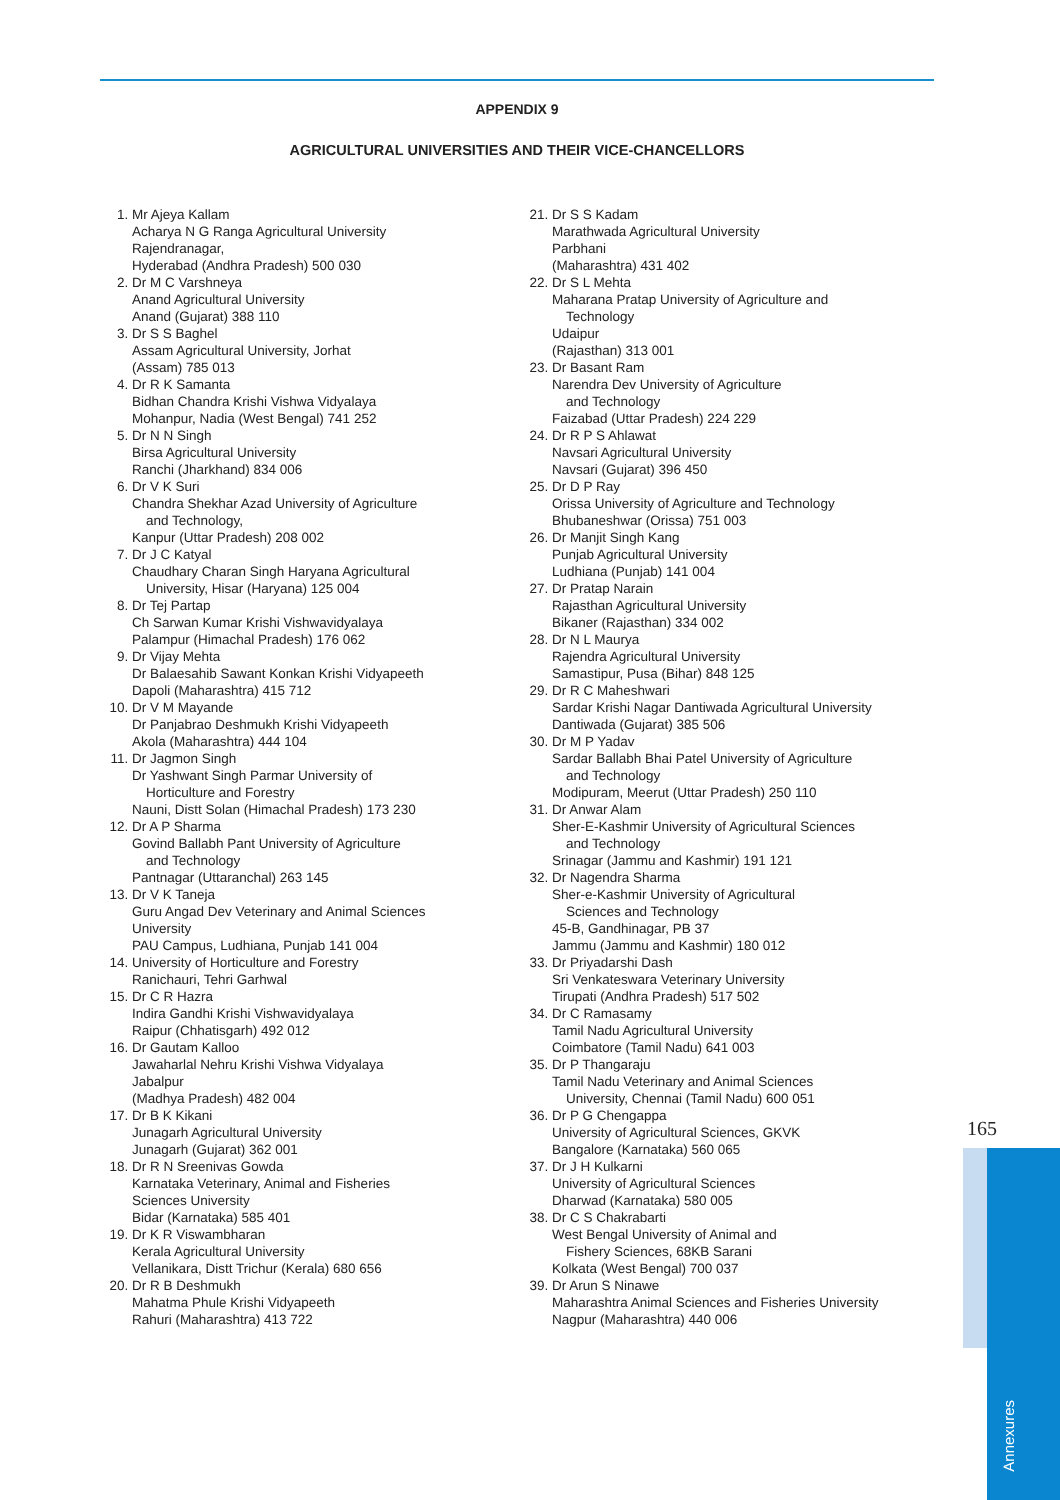APPENDIX 9
AGRICULTURAL UNIVERSITIES AND THEIR VICE-CHANCELLORS
1. Mr Ajeya Kallam
Acharya N G Ranga Agricultural University
Rajendranagar,
Hyderabad (Andhra Pradesh) 500 030
2. Dr M C Varshneya
Anand Agricultural University
Anand (Gujarat) 388 110
3. Dr S S Baghel
Assam Agricultural University, Jorhat
(Assam) 785 013
4. Dr R K Samanta
Bidhan Chandra Krishi Vishwa Vidyalaya
Mohanpur, Nadia (West Bengal) 741 252
5. Dr N N Singh
Birsa Agricultural University
Ranchi (Jharkhand) 834 006
6. Dr V K Suri
Chandra Shekhar Azad University of Agriculture
and Technology,
Kanpur (Uttar Pradesh) 208 002
7. Dr J C Katyal
Chaudhary Charan Singh Haryana Agricultural
University, Hisar (Haryana) 125 004
8. Dr Tej Partap
Ch Sarwan Kumar Krishi Vishwavidyalaya
Palampur (Himachal Pradesh) 176 062
9. Dr Vijay Mehta
Dr Balaesahib Sawant Konkan Krishi Vidyapeeth
Dapoli (Maharashtra) 415 712
10. Dr V M Mayande
Dr Panjabrao Deshmukh Krishi Vidyapeeth
Akola (Maharashtra) 444 104
11. Dr Jagmon Singh
Dr Yashwant Singh Parmar University of
Horticulture and Forestry
Nauni, Distt Solan (Himachal Pradesh) 173 230
12. Dr A P Sharma
Govind Ballabh Pant University of Agriculture
and Technology
Pantnagar (Uttaranchal) 263 145
13. Dr V K Taneja
Guru Angad Dev Veterinary and Animal Sciences
University
PAU Campus, Ludhiana, Punjab 141 004
14. University of Horticulture and Forestry
Ranichauri, Tehri Garhwal
15. Dr C R Hazra
Indira Gandhi Krishi Vishwavidyalaya
Raipur (Chhatisgarh) 492 012
16. Dr Gautam Kalloo
Jawaharlal Nehru Krishi Vishwa Vidyalaya
Jabalpur
(Madhya Pradesh) 482 004
17. Dr B K Kikani
Junagarh Agricultural University
Junagarh (Gujarat) 362 001
18. Dr R N Sreenivas Gowda
Karnataka Veterinary, Animal and Fisheries
Sciences University
Bidar (Karnataka) 585 401
19. Dr K R Viswambharan
Kerala Agricultural University
Vellanikara, Distt Trichur (Kerala) 680 656
20. Dr R B Deshmukh
Mahatma Phule Krishi Vidyapeeth
Rahuri (Maharashtra) 413 722
21. Dr S S Kadam
Marathwada Agricultural University
Parbhani
(Maharashtra) 431 402
22. Dr S L Mehta
Maharana Pratap University of Agriculture and
Technology
Udaipur
(Rajasthan) 313 001
23. Dr Basant Ram
Narendra Dev University of Agriculture
and Technology
Faizabad (Uttar Pradesh) 224 229
24. Dr R P S Ahlawat
Navsari Agricultural University
Navsari (Gujarat) 396 450
25. Dr D P Ray
Orissa University of Agriculture and Technology
Bhubaneshwar (Orissa) 751 003
26. Dr Manjit Singh Kang
Punjab Agricultural University
Ludhiana (Punjab) 141 004
27. Dr Pratap Narain
Rajasthan Agricultural University
Bikaner (Rajasthan) 334 002
28. Dr N L Maurya
Rajendra Agricultural University
Samastipur, Pusa (Bihar) 848 125
29. Dr R C Maheshwari
Sardar Krishi Nagar Dantiwada Agricultural University
Dantiwada (Gujarat) 385 506
30. Dr M P Yadav
Sardar Ballabh Bhai Patel University of Agriculture
and Technology
Modipuram, Meerut (Uttar Pradesh) 250 110
31. Dr Anwar Alam
Sher-E-Kashmir University of Agricultural Sciences
and Technology
Srinagar (Jammu and Kashmir) 191 121
32. Dr Nagendra Sharma
Sher-e-Kashmir University of Agricultural
Sciences and Technology
45-B, Gandhinagar, PB 37
Jammu (Jammu and Kashmir) 180 012
33. Dr Priyadarshi Dash
Sri Venkateswara Veterinary University
Tirupati (Andhra Pradesh) 517 502
34. Dr C Ramasamy
Tamil Nadu Agricultural University
Coimbatore (Tamil Nadu) 641 003
35. Dr P Thangaraju
Tamil Nadu Veterinary and Animal Sciences
University, Chennai (Tamil Nadu) 600 051
36. Dr P G Chengappa
University of Agricultural Sciences, GKVK
Bangalore (Karnataka) 560 065
37. Dr J H Kulkarni
University of Agricultural Sciences
Dharwad (Karnataka) 580 005
38. Dr C S Chakrabarti
West Bengal University of Animal and
Fishery Sciences, 68KB Sarani
Kolkata (West Bengal) 700 037
39. Dr Arun S Ninawe
Maharashtra Animal Sciences and Fisheries University
Nagpur (Maharashtra) 440 006
165
Annexures